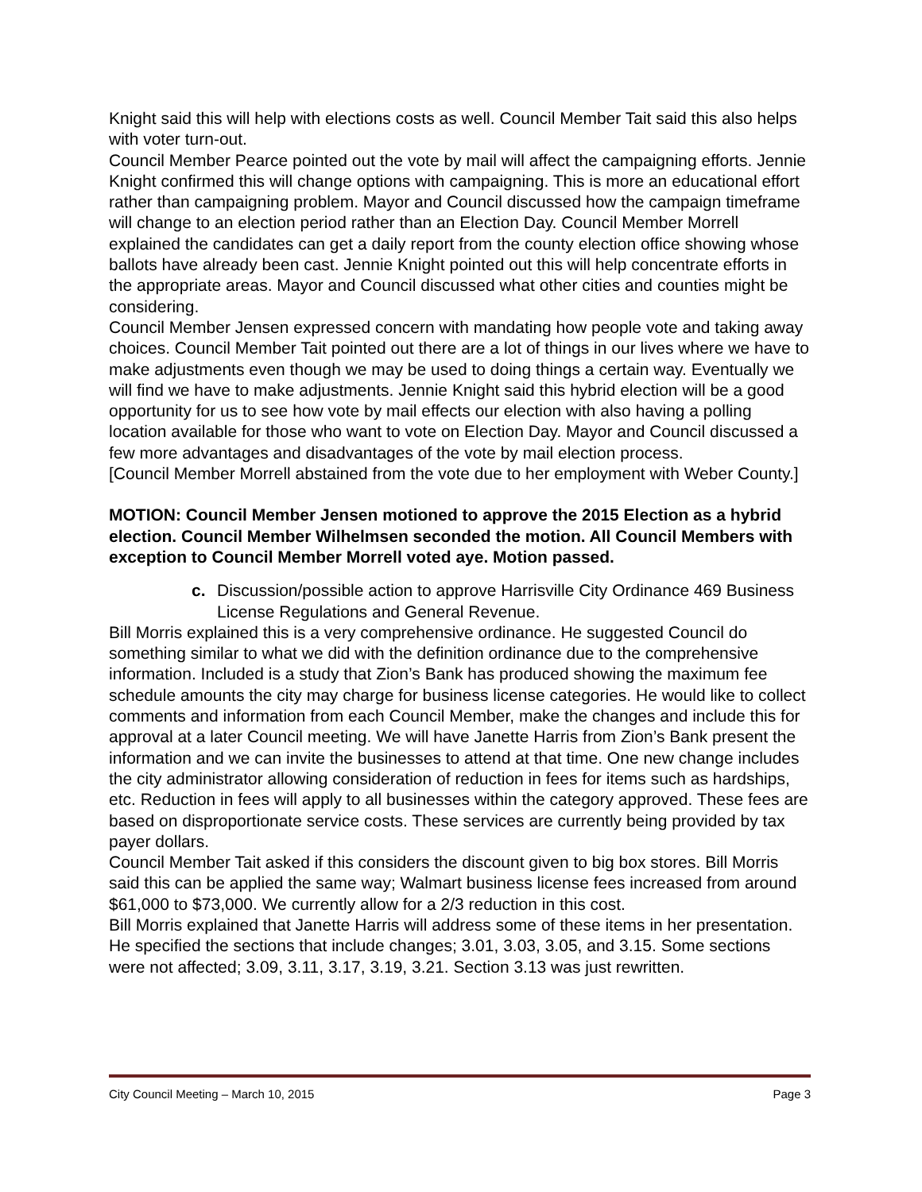Knight said this will help with elections costs as well. Council Member Tait said this also helps with voter turn-out.
Council Member Pearce pointed out the vote by mail will affect the campaigning efforts. Jennie Knight confirmed this will change options with campaigning. This is more an educational effort rather than campaigning problem. Mayor and Council discussed how the campaign timeframe will change to an election period rather than an Election Day. Council Member Morrell explained the candidates can get a daily report from the county election office showing whose ballots have already been cast. Jennie Knight pointed out this will help concentrate efforts in the appropriate areas. Mayor and Council discussed what other cities and counties might be considering.
Council Member Jensen expressed concern with mandating how people vote and taking away choices. Council Member Tait pointed out there are a lot of things in our lives where we have to make adjustments even though we may be used to doing things a certain way. Eventually we will find we have to make adjustments. Jennie Knight said this hybrid election will be a good opportunity for us to see how vote by mail effects our election with also having a polling location available for those who want to vote on Election Day. Mayor and Council discussed a few more advantages and disadvantages of the vote by mail election process.
[Council Member Morrell abstained from the vote due to her employment with Weber County.]
MOTION: Council Member Jensen motioned to approve the 2015 Election as a hybrid election. Council Member Wilhelmsen seconded the motion. All Council Members with exception to Council Member Morrell voted aye. Motion passed.
c. Discussion/possible action to approve Harrisville City Ordinance 469 Business License Regulations and General Revenue.
Bill Morris explained this is a very comprehensive ordinance. He suggested Council do something similar to what we did with the definition ordinance due to the comprehensive information. Included is a study that Zion’s Bank has produced showing the maximum fee schedule amounts the city may charge for business license categories. He would like to collect comments and information from each Council Member, make the changes and include this for approval at a later Council meeting. We will have Janette Harris from Zion’s Bank present the information and we can invite the businesses to attend at that time. One new change includes the city administrator allowing consideration of reduction in fees for items such as hardships, etc. Reduction in fees will apply to all businesses within the category approved. These fees are based on disproportionate service costs. These services are currently being provided by tax payer dollars.
Council Member Tait asked if this considers the discount given to big box stores. Bill Morris said this can be applied the same way; Walmart business license fees increased from around $61,000 to $73,000. We currently allow for a 2/3 reduction in this cost.
Bill Morris explained that Janette Harris will address some of these items in her presentation. He specified the sections that include changes; 3.01, 3.03, 3.05, and 3.15. Some sections were not affected; 3.09, 3.11, 3.17, 3.19, 3.21. Section 3.13 was just rewritten.
City Council Meeting – March 10, 2015 Page 3